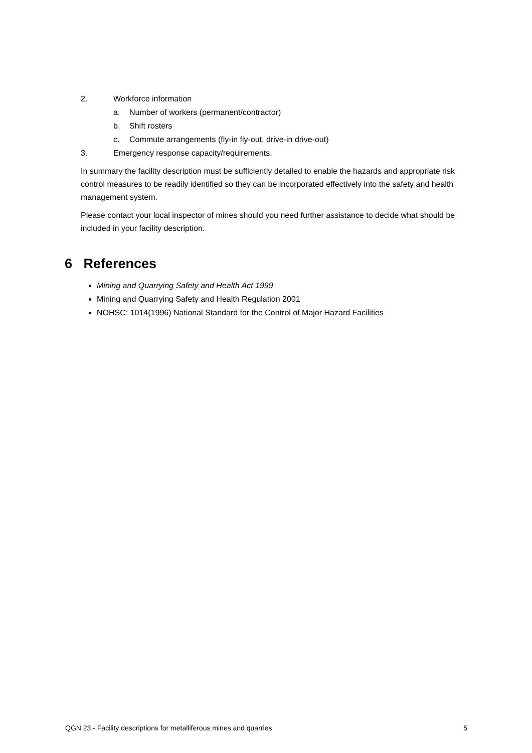2. Workforce information
a. Number of workers (permanent/contractor)
b. Shift rosters
c. Commute arrangements (fly-in fly-out, drive-in drive-out)
3. Emergency response capacity/requirements.
In summary the facility description must be sufficiently detailed to enable the hazards and appropriate risk control measures to be readily identified so they can be incorporated effectively into the safety and health management system.
Please contact your local inspector of mines should you need further assistance to decide what should be included in your facility description.
6 References
Mining and Quarrying Safety and Health Act 1999
Mining and Quarrying Safety and Health Regulation 2001
NOHSC: 1014(1996) National Standard for the Control of Major Hazard Facilities
QGN 23 - Facility descriptions for metalliferous mines and quarries 5